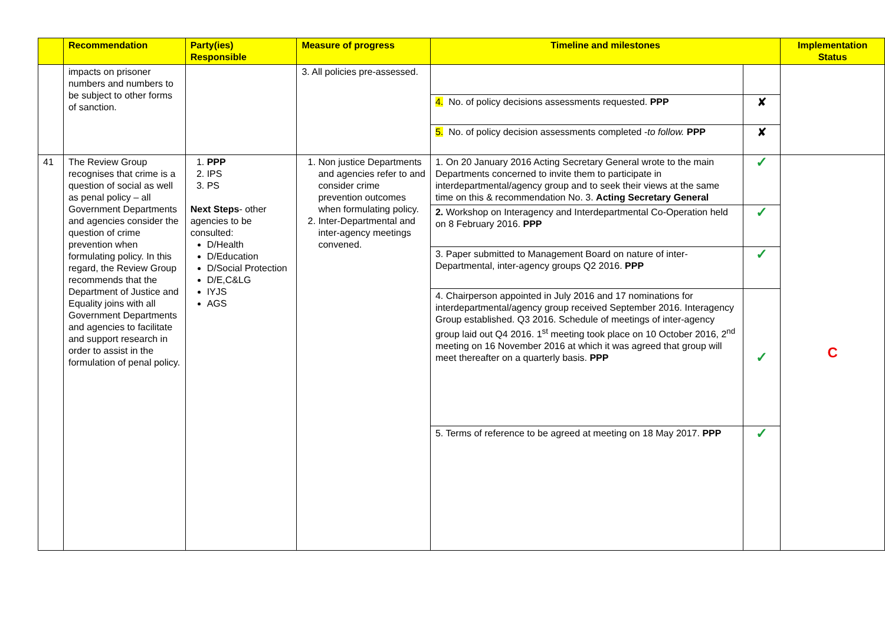| | Recommendation | Party(ies) Responsible | Measure of progress | Timeline and milestones | | Implementation Status |
| --- | --- | --- | --- | --- | --- | --- |
| | impacts on prisoner numbers and numbers to be subject to other forms of sanction. | | 3. All policies pre-assessed. | | | |
| | | | | 4. No. of policy decisions assessments requested. PPP | ✘ | |
| | | | | 5. No. of policy decision assessments completed - to follow. PPP | ✘ | |
| 41 | The Review Group recognises that crime is a question of social as well as penal policy – all Government Departments and agencies consider the question of crime prevention when formulating policy. In this regard, the Review Group recommends that the Department of Justice and Equality joins with all Government Departments and agencies to facilitate and support research in order to assist in the formulation of penal policy. | 1. PPP 2. IPS 3. PS Next Steps - other agencies to be consulted: D/Health D/Education D/Social Protection D/E,C&LG IYJS AGS | 1. Non justice Departments and agencies refer to and consider crime prevention outcomes when formulating policy. 2. Inter-Departmental and inter-agency meetings convened. | 1. On 20 January 2016 Acting Secretary General wrote to the main Departments concerned to invite them to participate in interdepartmental/agency group and to seek their views at the same time on this & recommendation No. 3. Acting Secretary General | ✓ | C |
| | | | | 2. Workshop on Interagency and Interdepartmental Co-Operation held on 8 February 2016. PPP | ✓ | |
| | | | | 3. Paper submitted to Management Board on nature of inter-Departmental, inter-agency groups Q2 2016. PPP | ✓ | |
| | | | | 4. Chairperson appointed in July 2016 and 17 nominations for interdepartmental/agency group received September 2016. Interagency Group established. Q3 2016. Schedule of meetings of inter-agency group laid out Q4 2016. 1<sup>st</sup> meeting took place on 10 October 2016, 2<sup>nd</sup> meeting on 16 November 2016 at which it was agreed that group will meet thereafter on a quarterly basis. PPP | ✓ | |
| | | | | 5. Terms of reference to be agreed at meeting on 18 May 2017. PPP | ✓ | |